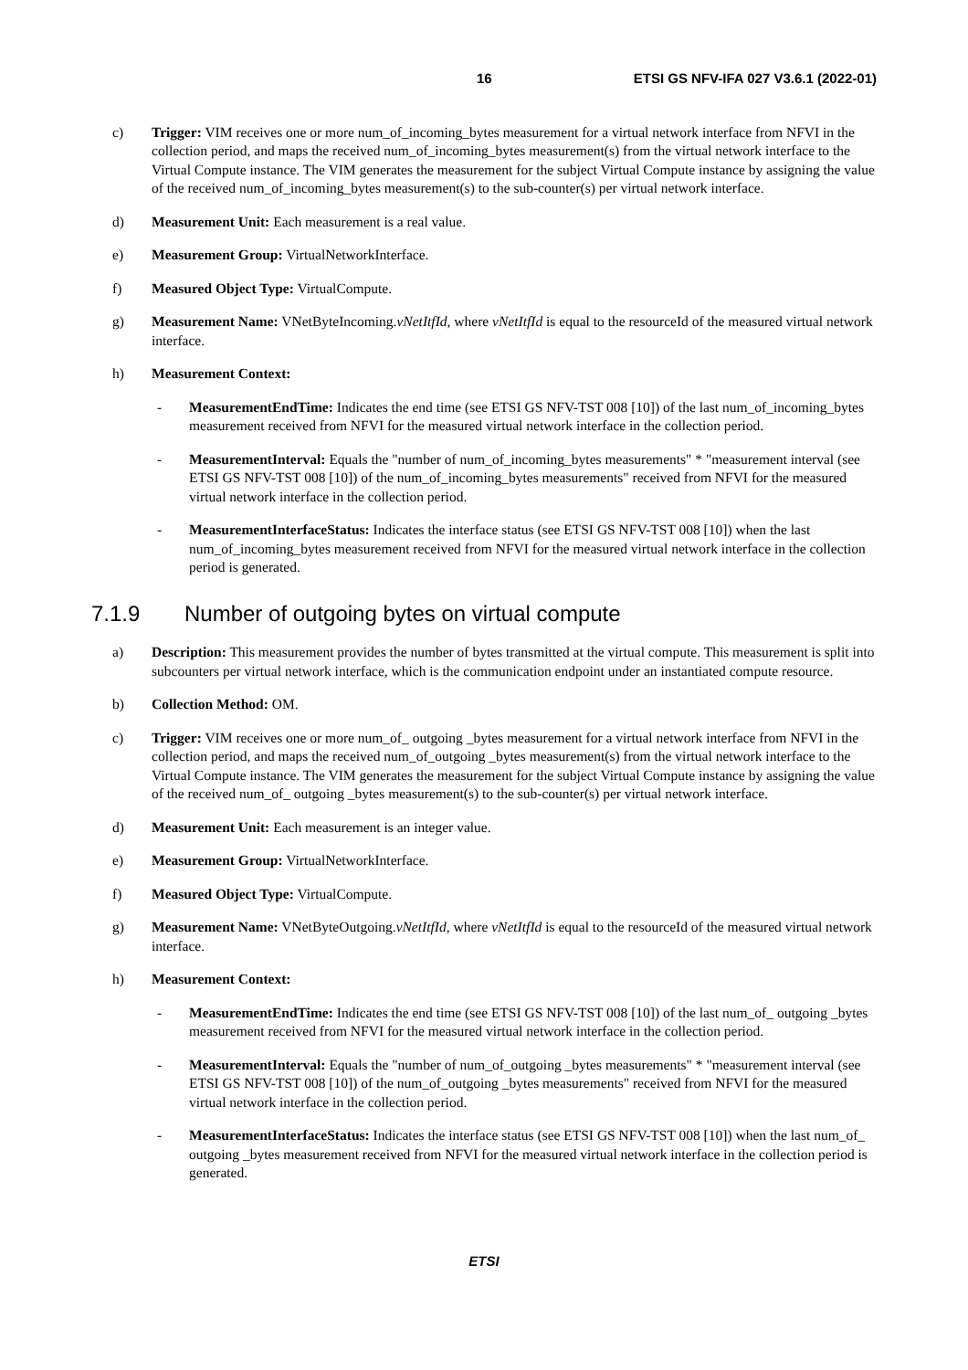16 ETSI GS NFV-IFA 027 V3.6.1 (2022-01)
c) Trigger: VIM receives one or more num_of_incoming_bytes measurement for a virtual network interface from NFVI in the collection period, and maps the received num_of_incoming_bytes measurement(s) from the virtual network interface to the Virtual Compute instance. The VIM generates the measurement for the subject Virtual Compute instance by assigning the value of the received num_of_incoming_bytes measurement(s) to the sub-counter(s) per virtual network interface.
d) Measurement Unit: Each measurement is a real value.
e) Measurement Group: VirtualNetworkInterface.
f) Measured Object Type: VirtualCompute.
g) Measurement Name: VNetByteIncoming.vNetItfId, where vNetItfId is equal to the resourceId of the measured virtual network interface.
h) Measurement Context:
- MeasurementEndTime: Indicates the end time (see ETSI GS NFV-TST 008 [10]) of the last num_of_incoming_bytes measurement received from NFVI for the measured virtual network interface in the collection period.
- MeasurementInterval: Equals the "number of num_of_incoming_bytes measurements" * "measurement interval (see ETSI GS NFV-TST 008 [10]) of the num_of_incoming_bytes measurements" received from NFVI for the measured virtual network interface in the collection period.
- MeasurementInterfaceStatus: Indicates the interface status (see ETSI GS NFV-TST 008 [10]) when the last num_of_incoming_bytes measurement received from NFVI for the measured virtual network interface in the collection period is generated.
7.1.9 Number of outgoing bytes on virtual compute
a) Description: This measurement provides the number of bytes transmitted at the virtual compute. This measurement is split into subcounters per virtual network interface, which is the communication endpoint under an instantiated compute resource.
b) Collection Method: OM.
c) Trigger: VIM receives one or more num_of_ outgoing _bytes measurement for a virtual network interface from NFVI in the collection period, and maps the received num_of_outgoing _bytes measurement(s) from the virtual network interface to the Virtual Compute instance. The VIM generates the measurement for the subject Virtual Compute instance by assigning the value of the received num_of_ outgoing _bytes measurement(s) to the sub-counter(s) per virtual network interface.
d) Measurement Unit: Each measurement is an integer value.
e) Measurement Group: VirtualNetworkInterface.
f) Measured Object Type: VirtualCompute.
g) Measurement Name: VNetByteOutgoing.vNetItfId, where vNetItfId is equal to the resourceId of the measured virtual network interface.
h) Measurement Context:
- MeasurementEndTime: Indicates the end time (see ETSI GS NFV-TST 008 [10]) of the last num_of_ outgoing _bytes measurement received from NFVI for the measured virtual network interface in the collection period.
- MeasurementInterval: Equals the "number of num_of_outgoing _bytes measurements" * "measurement interval (see ETSI GS NFV-TST 008 [10]) of the num_of_outgoing _bytes measurements" received from NFVI for the measured virtual network interface in the collection period.
- MeasurementInterfaceStatus: Indicates the interface status (see ETSI GS NFV-TST 008 [10]) when the last num_of_ outgoing _bytes measurement received from NFVI for the measured virtual network interface in the collection period is generated.
ETSI